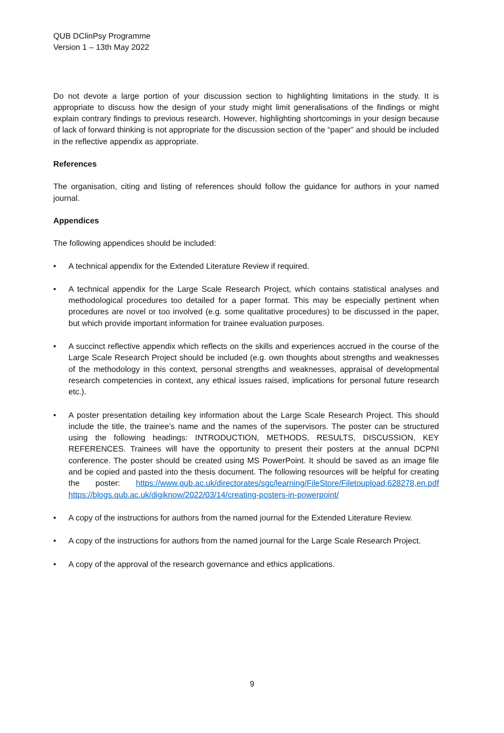QUB DClinPsy Programme
Version 1 – 13th May 2022
Do not devote a large portion of your discussion section to highlighting limitations in the study. It is appropriate to discuss how the design of your study might limit generalisations of the findings or might explain contrary findings to previous research. However, highlighting shortcomings in your design because of lack of forward thinking is not appropriate for the discussion section of the “paper” and should be included in the reflective appendix as appropriate.
References
The organisation, citing and listing of references should follow the guidance for authors in your named journal.
Appendices
The following appendices should be included:
• A technical appendix for the Extended Literature Review if required.
• A technical appendix for the Large Scale Research Project, which contains statistical analyses and methodological procedures too detailed for a paper format. This may be especially pertinent when procedures are novel or too involved (e.g. some qualitative procedures) to be discussed in the paper, but which provide important information for trainee evaluation purposes.
• A succinct reflective appendix which reflects on the skills and experiences accrued in the course of the Large Scale Research Project should be included (e.g. own thoughts about strengths and weaknesses of the methodology in this context, personal strengths and weaknesses, appraisal of developmental research competencies in context, any ethical issues raised, implications for personal future research etc.).
• A poster presentation detailing key information about the Large Scale Research Project. This should include the title, the trainee’s name and the names of the supervisors. The poster can be structured using the following headings: INTRODUCTION, METHODS, RESULTS, DISCUSSION, KEY REFERENCES. Trainees will have the opportunity to present their posters at the annual DCPNI conference. The poster should be created using MS PowerPoint. It should be saved as an image file and be copied and pasted into the thesis document. The following resources will be helpful for creating the poster: https://www.qub.ac.uk/directorates/sgc/learning/FileStore/Filetoupload,628278,en.pdf https://blogs.qub.ac.uk/digiknow/2022/03/14/creating-posters-in-powerpoint/
• A copy of the instructions for authors from the named journal for the Extended Literature Review.
• A copy of the instructions for authors from the named journal for the Large Scale Research Project.
• A copy of the approval of the research governance and ethics applications.
9